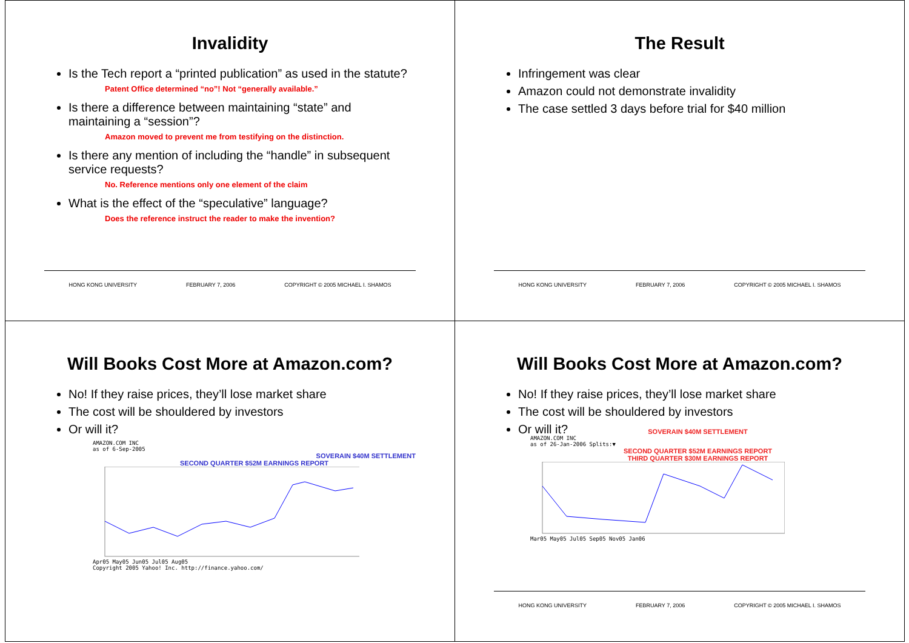Invalidity
Is the Tech report a “printed publication” as used in the statute?
Patent Office determined “no”! Not “generally available.”
Is there a difference between maintaining “state” and maintaining a “session”?
Amazon moved to prevent me from testifying on the distinction.
Is there any mention of including the “handle” in subsequent service requests?
No. Reference mentions only one element of the claim
What is the effect of the “speculative” language?
Does the reference instruct the reader to make the invention?
HONG KONG UNIVERSITY FEBRUARY 7, 2006 COPYRIGHT © 2005 MICHAEL I. SHAMOS
The Result
Infringement was clear
Amazon could not demonstrate invalidity
The case settled 3 days before trial for $40 million
HONG KONG UNIVERSITY FEBRUARY 7, 2006 COPYRIGHT © 2005 MICHAEL I. SHAMOS
Will Books Cost More at Amazon.com?
No! If they raise prices, they’ll lose market share
The cost will be shouldered by investors
Or will it?
AMAZON.COM INC
as of 6-Sep-2005
SOVERAIN $40M SETTLEMENT
SECOND QUARTER $52M EARNINGS REPORT
Apr05 May05 Jun05 Jul05 Aug05
Copyright 2005 Yahoo! Inc. http://finance.yahoo.com/
Will Books Cost More at Amazon.com?
No! If they raise prices, they’ll lose market share
The cost will be shouldered by investors
Or will it?
SOVERAIN $40M SETTLEMENT
AMAZON.COM INC
as of 26-Jan-2006 Splits:▼
SECOND QUARTER $52M EARNINGS REPORT
THIRD QUARTER $30M EARNINGS REPORT
Mar05 May05 Jul05 Sep05 Nov05 Jan06
HONG KONG UNIVERSITY FEBRUARY 7, 2006 COPYRIGHT © 2005 MICHAEL I. SHAMOS